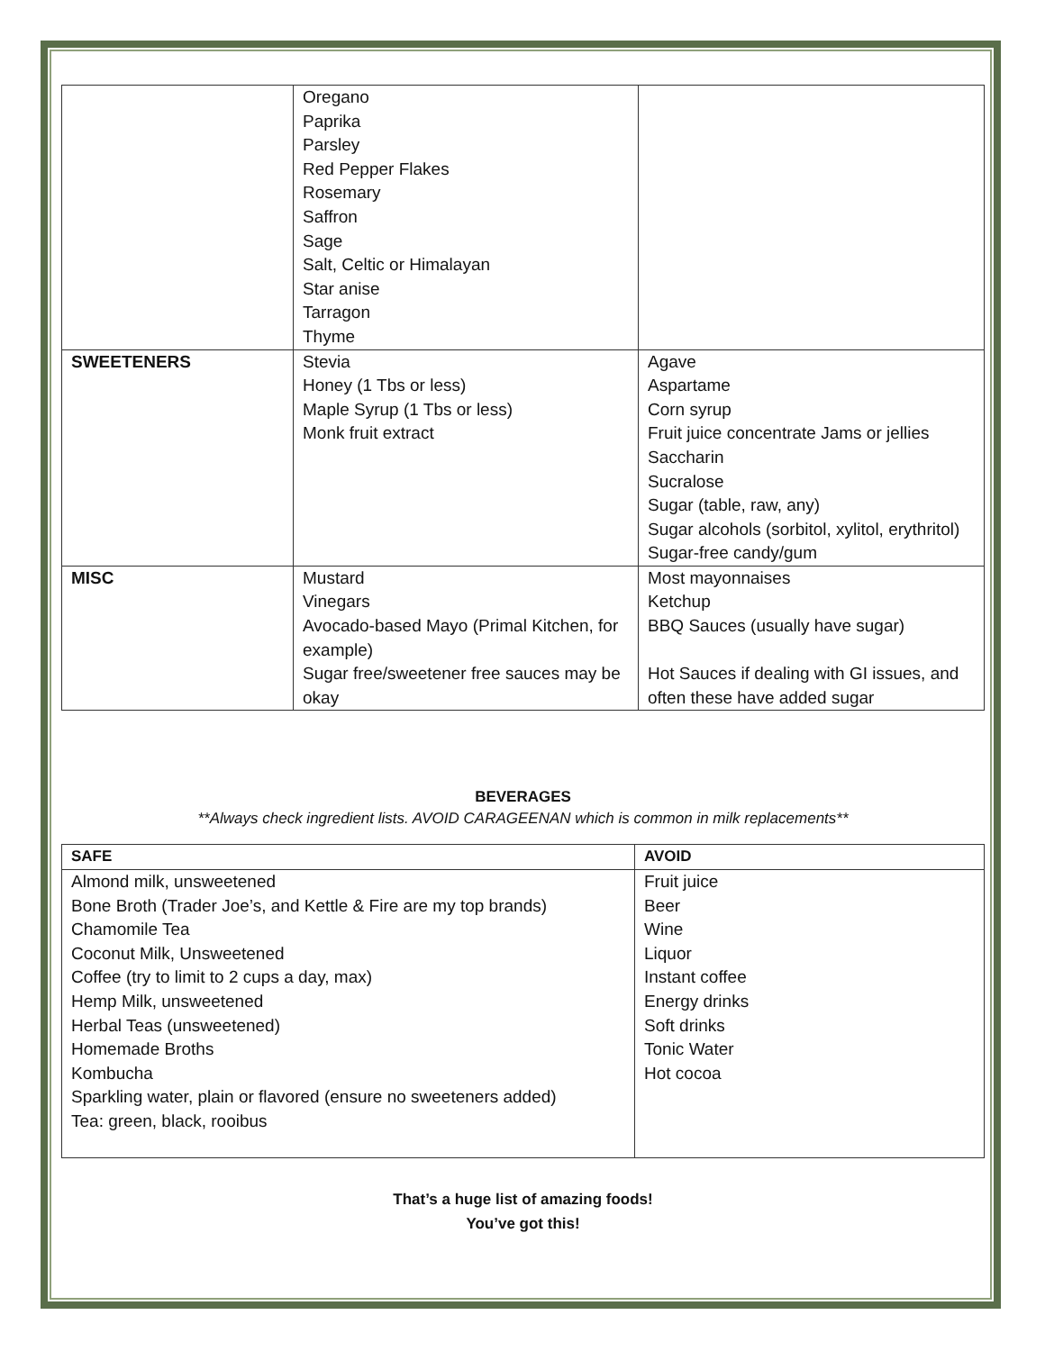| | Oregano Paprika Parsley Red Pepper Flakes Rosemary Saffron Sage Salt, Celtic or Himalayan Star anise Tarragon Thyme | |
| SWEETENERS | Stevia Honey (1 Tbs or less) Maple Syrup (1 Tbs or less) Monk fruit extract | Agave Aspartame Corn syrup Fruit juice concentrate Jams or jellies Saccharin Sucralose Sugar (table, raw, any) Sugar alcohols (sorbitol, xylitol, erythritol) Sugar-free candy/gum |
| MISC | Mustard Vinegars Avocado-based Mayo (Primal Kitchen, for example) Sugar free/sweetener free sauces may be okay | Most mayonnaises Ketchup BBQ Sauces (usually have sugar) Hot Sauces if dealing with GI issues, and often these have added sugar |
BEVERAGES
**Always check ingredient lists. AVOID CARAGEENAN which is common in milk replacements**
| SAFE | AVOID |
| --- | --- |
| Almond milk, unsweetened Bone Broth (Trader Joe’s, and Kettle & Fire are my top brands) Chamomile Tea Coconut Milk, Unsweetened Coffee (try to limit to 2 cups a day, max) Hemp Milk, unsweetened Herbal Teas (unsweetened) Homemade Broths Kombucha Sparkling water, plain or flavored (ensure no sweeteners added) Tea: green, black, rooibus | Fruit juice Beer Wine Liquor Instant coffee Energy drinks Soft drinks Tonic Water Hot cocoa |
That’s a huge list of amazing foods!
You’ve got this!